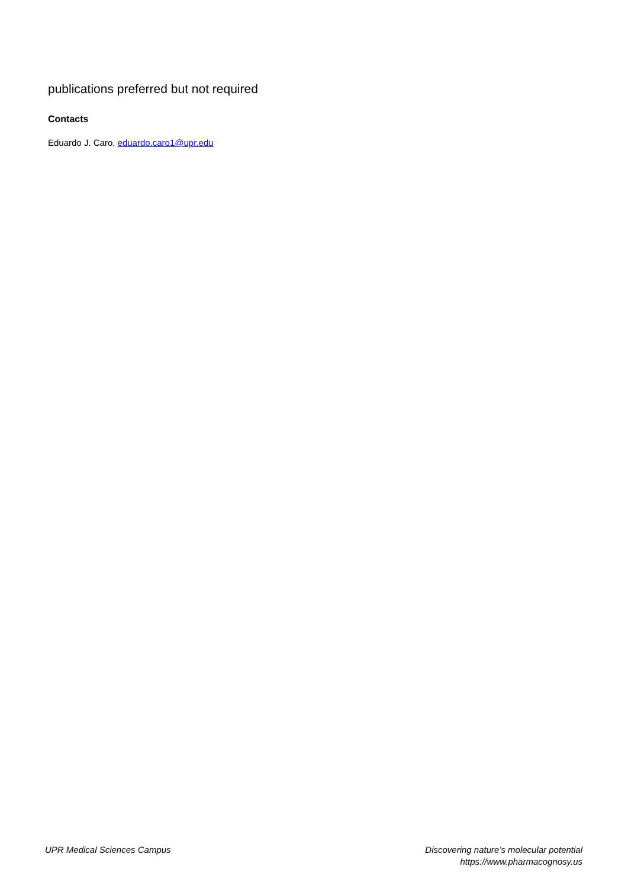publications preferred but not required
Contacts
Eduardo J. Caro, eduardo.caro1@upr.edu
UPR Medical Sciences Campus Discovering nature’s molecular potential
https://www.pharmacognosy.us